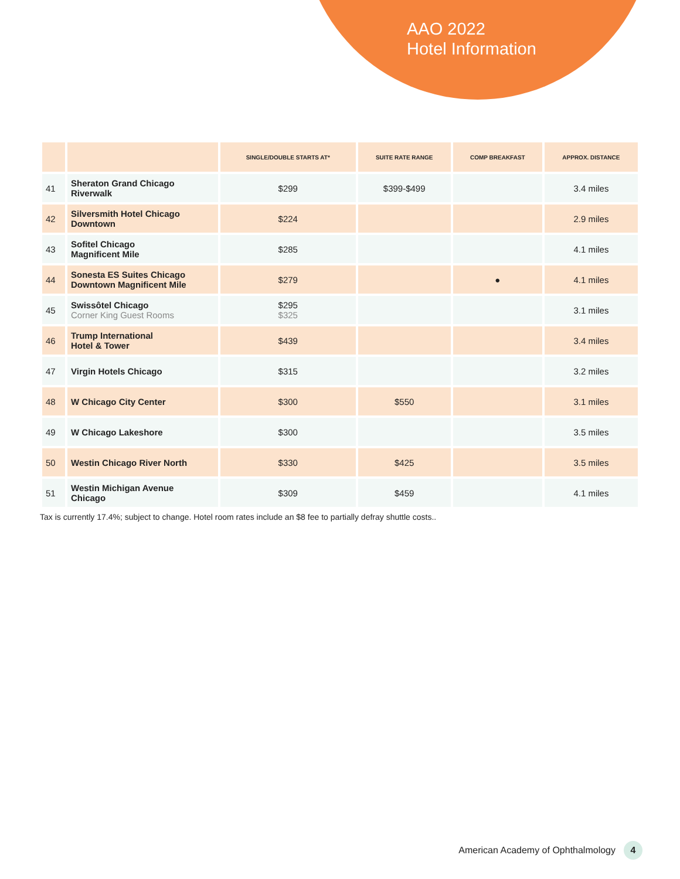AAO 2022
Hotel Information
| | | SINGLE/DOUBLE STARTS AT* | SUITE RATE RANGE | COMP BREAKFAST | APPROX. DISTANCE |
| --- | --- | --- | --- | --- | --- |
| 41 | Sheraton Grand Chicago Riverwalk | $299 | $399-$499 | | 3.4 miles |
| 42 | Silversmith Hotel Chicago Downtown | $224 | | | 2.9 miles |
| 43 | Sofitel Chicago Magnificent Mile | $285 | | | 4.1 miles |
| 44 | Sonesta ES Suites Chicago Downtown Magnificent Mile | $279 | | ● | 4.1 miles |
| 45 | Swissôtel Chicago Corner King Guest Rooms | $295 $325 | | | 3.1 miles |
| 46 | Trump International Hotel & Tower | $439 | | | 3.4 miles |
| 47 | Virgin Hotels Chicago | $315 | | | 3.2 miles |
| 48 | W Chicago City Center | $300 | $550 | | 3.1 miles |
| 49 | W Chicago Lakeshore | $300 | | | 3.5 miles |
| 50 | Westin Chicago River North | $330 | $425 | | 3.5 miles |
| 51 | Westin Michigan Avenue Chicago | $309 | $459 | | 4.1 miles |
Tax is currently 17.4%; subject to change. Hotel room rates include an $8 fee to partially defray shuttle costs..
American Academy of Ophthalmology 4